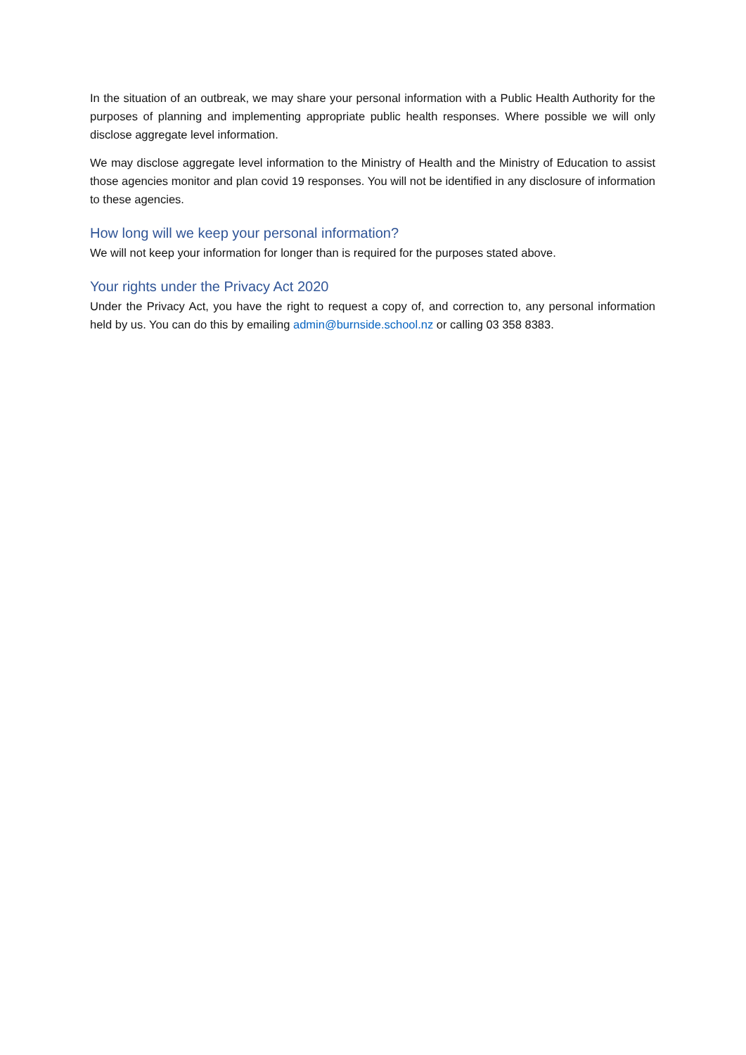In the situation of an outbreak, we may share your personal information with a Public Health Authority for the purposes of planning and implementing appropriate public health responses. Where possible we will only disclose aggregate level information.
We may disclose aggregate level information to the Ministry of Health and the Ministry of Education to assist those agencies monitor and plan covid 19 responses. You will not be identified in any disclosure of information to these agencies.
How long will we keep your personal information?
We will not keep your information for longer than is required for the purposes stated above.
Your rights under the Privacy Act 2020
Under the Privacy Act, you have the right to request a copy of, and correction to, any personal information held by us. You can do this by emailing admin@burnside.school.nz or calling 03 358 8383.